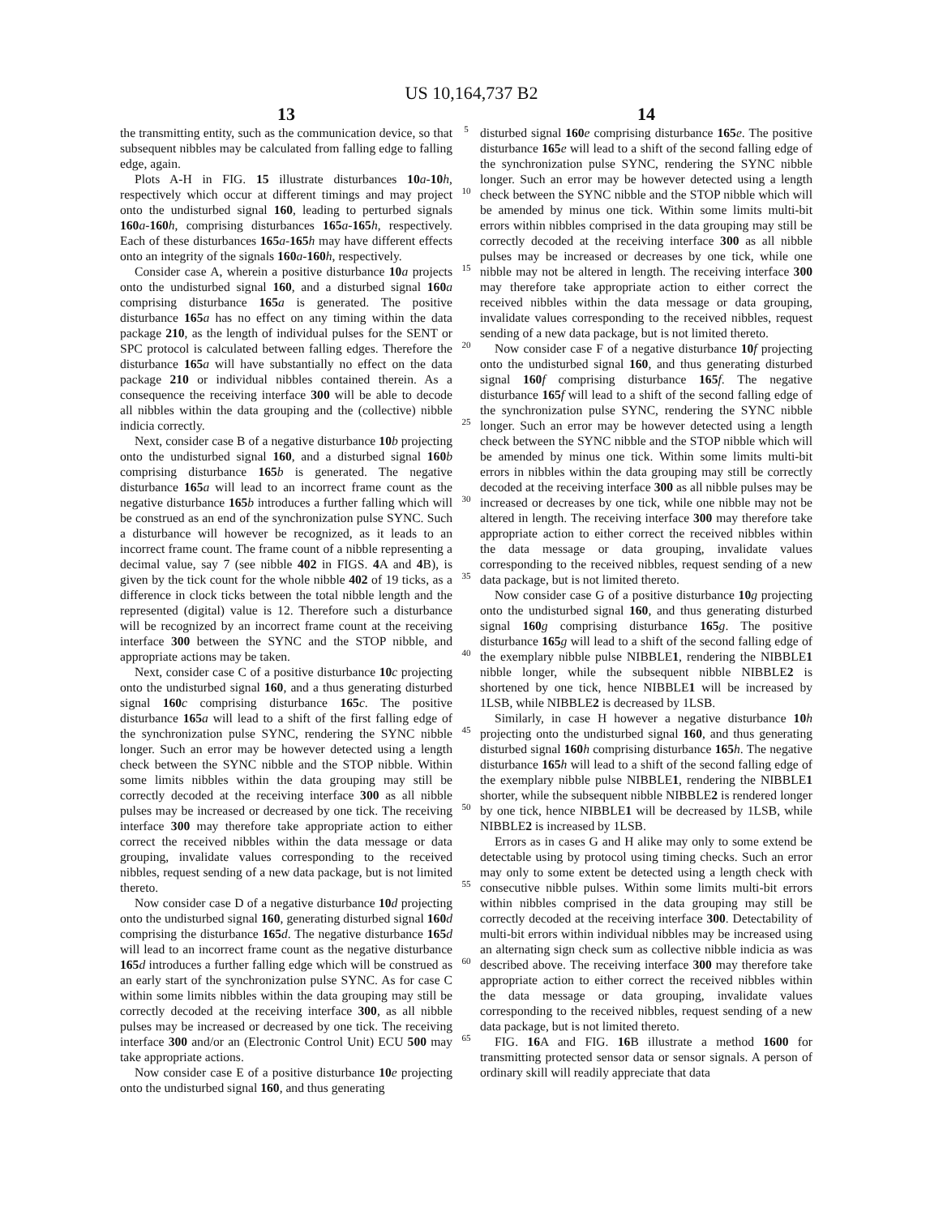US 10,164,737 B2
13
the transmitting entity, such as the communication device, so that subsequent nibbles may be calculated from falling edge to falling edge, again.
Plots A-H in FIG. 15 illustrate disturbances 10 a-10 h, respectively which occur at different timings and may project onto the undisturbed signal 160, leading to perturbed signals 160 a-160 h, comprising disturbances 165 a-165 h, respectively. Each of these disturbances 165 a-165 h may have different effects onto an integrity of the signals 160 a-160 h, respectively.
Consider case A, wherein a positive disturbance 10 a projects onto the undisturbed signal 160, and a disturbed signal 160 a comprising disturbance 165 a is generated. The positive disturbance 165 a has no effect on any timing within the data package 210, as the length of individual pulses for the SENT or SPC protocol is calculated between falling edges. Therefore the disturbance 165 a will have substantially no effect on the data package 210 or individual nibbles contained therein. As a consequence the receiving interface 300 will be able to decode all nibbles within the data grouping and the (collective) nibble indicia correctly.
Next, consider case B of a negative disturbance 10 b projecting onto the undisturbed signal 160, and a disturbed signal 160 b comprising disturbance 165 b is generated. The negative disturbance 165 a will lead to an incorrect frame count as the negative disturbance 165 b introduces a further falling which will be construed as an end of the synchronization pulse SYNC. Such a disturbance will however be recognized, as it leads to an incorrect frame count. The frame count of a nibble representing a decimal value, say 7 (see nibble 402 in FIGS. 4 A and 4 B), is given by the tick count for the whole nibble 402 of 19 ticks, as a difference in clock ticks between the total nibble length and the represented (digital) value is 12. Therefore such a disturbance will be recognized by an incorrect frame count at the receiving interface 300 between the SYNC and the STOP nibble, and appropriate actions may be taken.
Next, consider case C of a positive disturbance 10 c projecting onto the undisturbed signal 160, and a thus generating disturbed signal 160 c comprising disturbance 165 c. The positive disturbance 165 a will lead to a shift of the first falling edge of the synchronization pulse SYNC, rendering the SYNC nibble longer. Such an error may be however detected using a length check between the SYNC nibble and the STOP nibble. Within some limits nibbles within the data grouping may still be correctly decoded at the receiving interface 300 as all nibble pulses may be increased or decreased by one tick. The receiving interface 300 may therefore take appropriate action to either correct the received nibbles within the data message or data grouping, invalidate values corresponding to the received nibbles, request sending of a new data package, but is not limited thereto.
Now consider case D of a negative disturbance 10 d projecting onto the undisturbed signal 160, generating disturbed signal 160 d comprising the disturbance 165 d. The negative disturbance 165 d will lead to an incorrect frame count as the negative disturbance 165 d introduces a further falling edge which will be construed as an early start of the synchronization pulse SYNC. As for case C within some limits nibbles within the data grouping may still be correctly decoded at the receiving interface 300, as all nibble pulses may be increased or decreased by one tick. The receiving interface 300 and/or an (Electronic Control Unit) ECU 500 may take appropriate actions.
Now consider case E of a positive disturbance 10 e projecting onto the undisturbed signal 160, and thus generating
5
10
15
20
25
30
35
40
45
50
55
60
65
14
disturbed signal 160 e comprising disturbance 165 e. The positive disturbance 165 e will lead to a shift of the second falling edge of the synchronization pulse SYNC, rendering the SYNC nibble longer. Such an error may be however detected using a length check between the SYNC nibble and the STOP nibble which will be amended by minus one tick. Within some limits multi-bit errors within nibbles comprised in the data grouping may still be correctly decoded at the receiving interface 300 as all nibble pulses may be increased or decreases by one tick, while one nibble may not be altered in length. The receiving interface 300 may therefore take appropriate action to either correct the received nibbles within the data message or data grouping, invalidate values corresponding to the received nibbles, request sending of a new data package, but is not limited thereto.
Now consider case F of a negative disturbance 10 f projecting onto the undisturbed signal 160, and thus generating disturbed signal 160 f comprising disturbance 165 f. The negative disturbance 165 f will lead to a shift of the second falling edge of the synchronization pulse SYNC, rendering the SYNC nibble longer. Such an error may be however detected using a length check between the SYNC nibble and the STOP nibble which will be amended by minus one tick. Within some limits multi-bit errors in nibbles within the data grouping may still be correctly decoded at the receiving interface 300 as all nibble pulses may be increased or decreases by one tick, while one nibble may not be altered in length. The receiving interface 300 may therefore take appropriate action to either correct the received nibbles within the data message or data grouping, invalidate values corresponding to the received nibbles, request sending of a new data package, but is not limited thereto.
Now consider case G of a positive disturbance 10 g projecting onto the undisturbed signal 160, and thus generating disturbed signal 160 g comprising disturbance 165 g. The positive disturbance 165 g will lead to a shift of the second falling edge of the exemplary nibble pulse NIBBLE1, rendering the NIBBLE1 nibble longer, while the subsequent nibble NIBBLE2 is shortened by one tick, hence NIBBLE1 will be increased by 1LSB, while NIBBLE2 is decreased by 1LSB.
Similarly, in case H however a negative disturbance 10 h projecting onto the undisturbed signal 160, and thus generating disturbed signal 160 h comprising disturbance 165 h. The negative disturbance 165 h will lead to a shift of the second falling edge of the exemplary nibble pulse NIBBLE1, rendering the NIBBLE1 shorter, while the subsequent nibble NIBBLE2 is rendered longer by one tick, hence NIBBLE1 will be decreased by 1LSB, while NIBBLE2 is increased by 1LSB.
Errors as in cases G and H alike may only to some extend be detectable using by protocol using timing checks. Such an error may only to some extent be detected using a length check with consecutive nibble pulses. Within some limits multi-bit errors within nibbles comprised in the data grouping may still be correctly decoded at the receiving interface 300. Detectability of multi-bit errors within individual nibbles may be increased using an alternating sign check sum as collective nibble indicia as was described above. The receiving interface 300 may therefore take appropriate action to either correct the received nibbles within the data message or data grouping, invalidate values corresponding to the received nibbles, request sending of a new data package, but is not limited thereto.
FIG. 16 A and FIG. 16 B illustrate a method 1600 for transmitting protected sensor data or sensor signals. A person of ordinary skill will readily appreciate that data